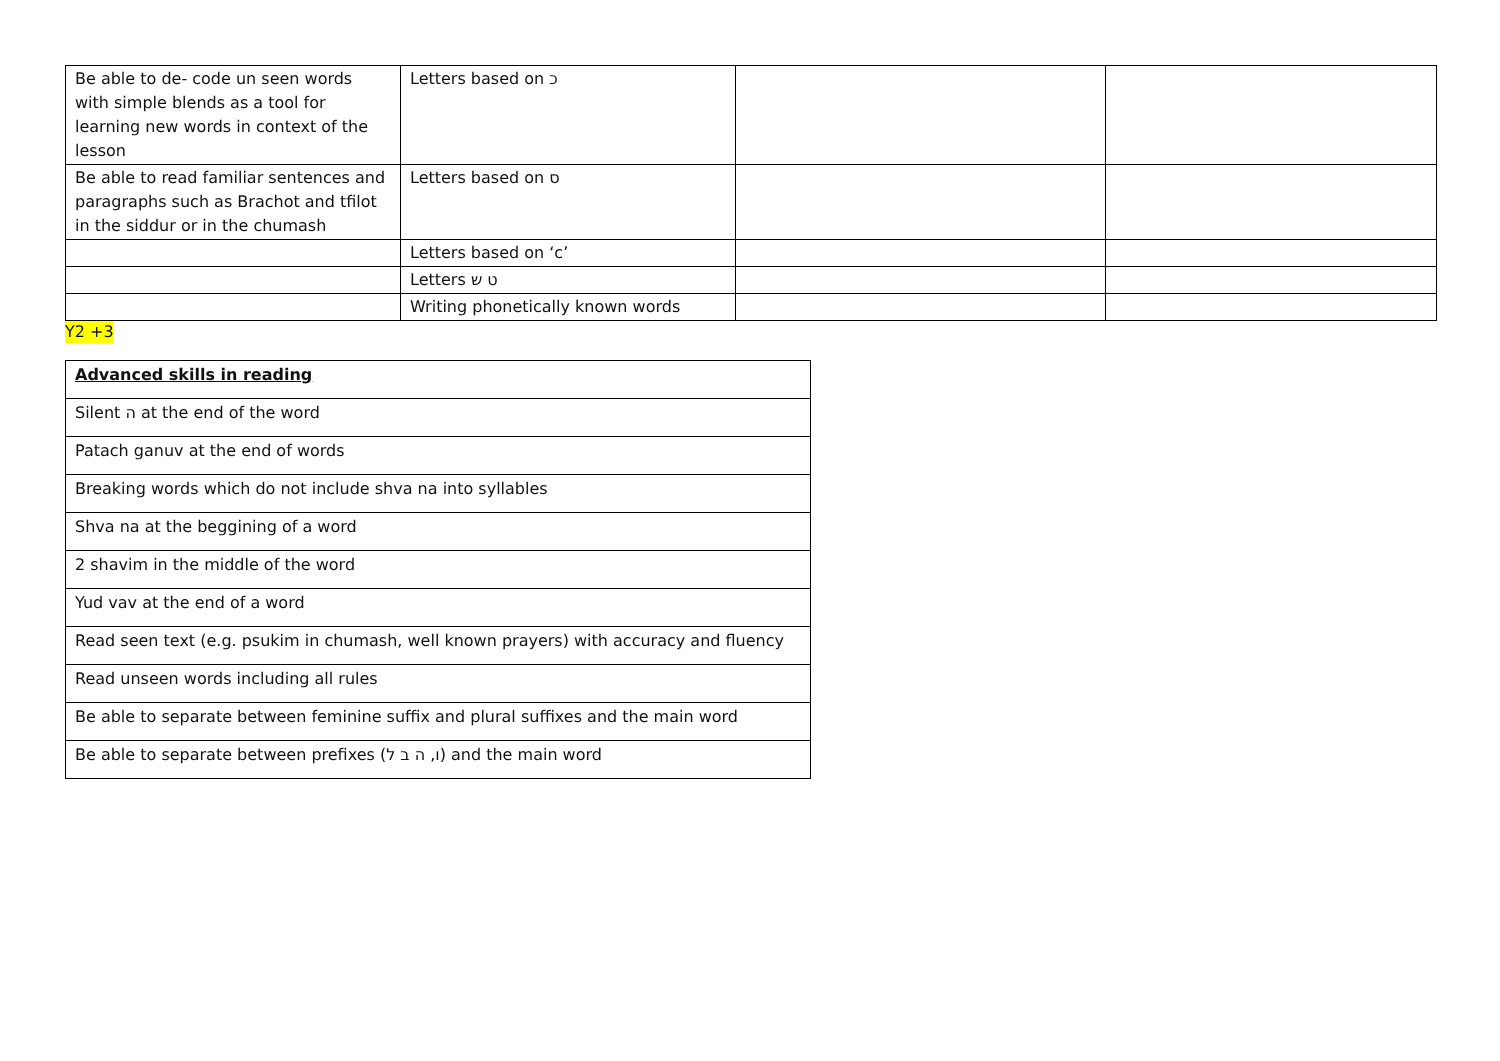| Be able to de- code un seen words with simple blends as a tool for learning new words in context of the lesson | Letters based on כ | | |
| Be able to read familiar sentences and paragraphs such as Brachot and tfilot in the siddur or in the chumash | Letters based on ס | | |
| | Letters based on ‘c’ | | |
| | Letters ט ש | | |
| | Writing phonetically known words | | |
Y2 +3
| Advanced skills in reading |
| Silent ה at the end of the word |
| Patach ganuv at the end of words |
| Breaking words which do not include shva na into syllables |
| Shva na at the beggining of a word |
| 2 shavim in the middle of the word |
| Yud vav at the end of a word |
| Read seen text (e.g. psukim in chumash, well known prayers) with accuracy and fluency |
| Read unseen words including all rules |
| Be able to separate between feminine suffix and plural suffixes and the main word |
| Be able to separate between prefixes (ו, ה ב ל) and the main word |